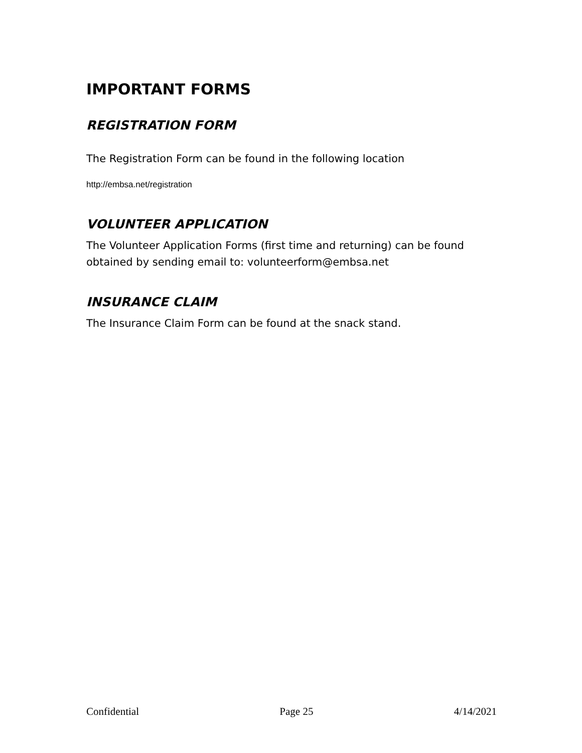IMPORTANT FORMS
REGISTRATION FORM
The Registration Form can be found in the following location
http://embsa.net/registration
VOLUNTEER APPLICATION
The Volunteer Application Forms (first time and returning) can be found obtained by sending email to: volunteerform@embsa.net
INSURANCE CLAIM
The Insurance Claim Form can be found at the snack stand.
Confidential Page 25 4/14/2021